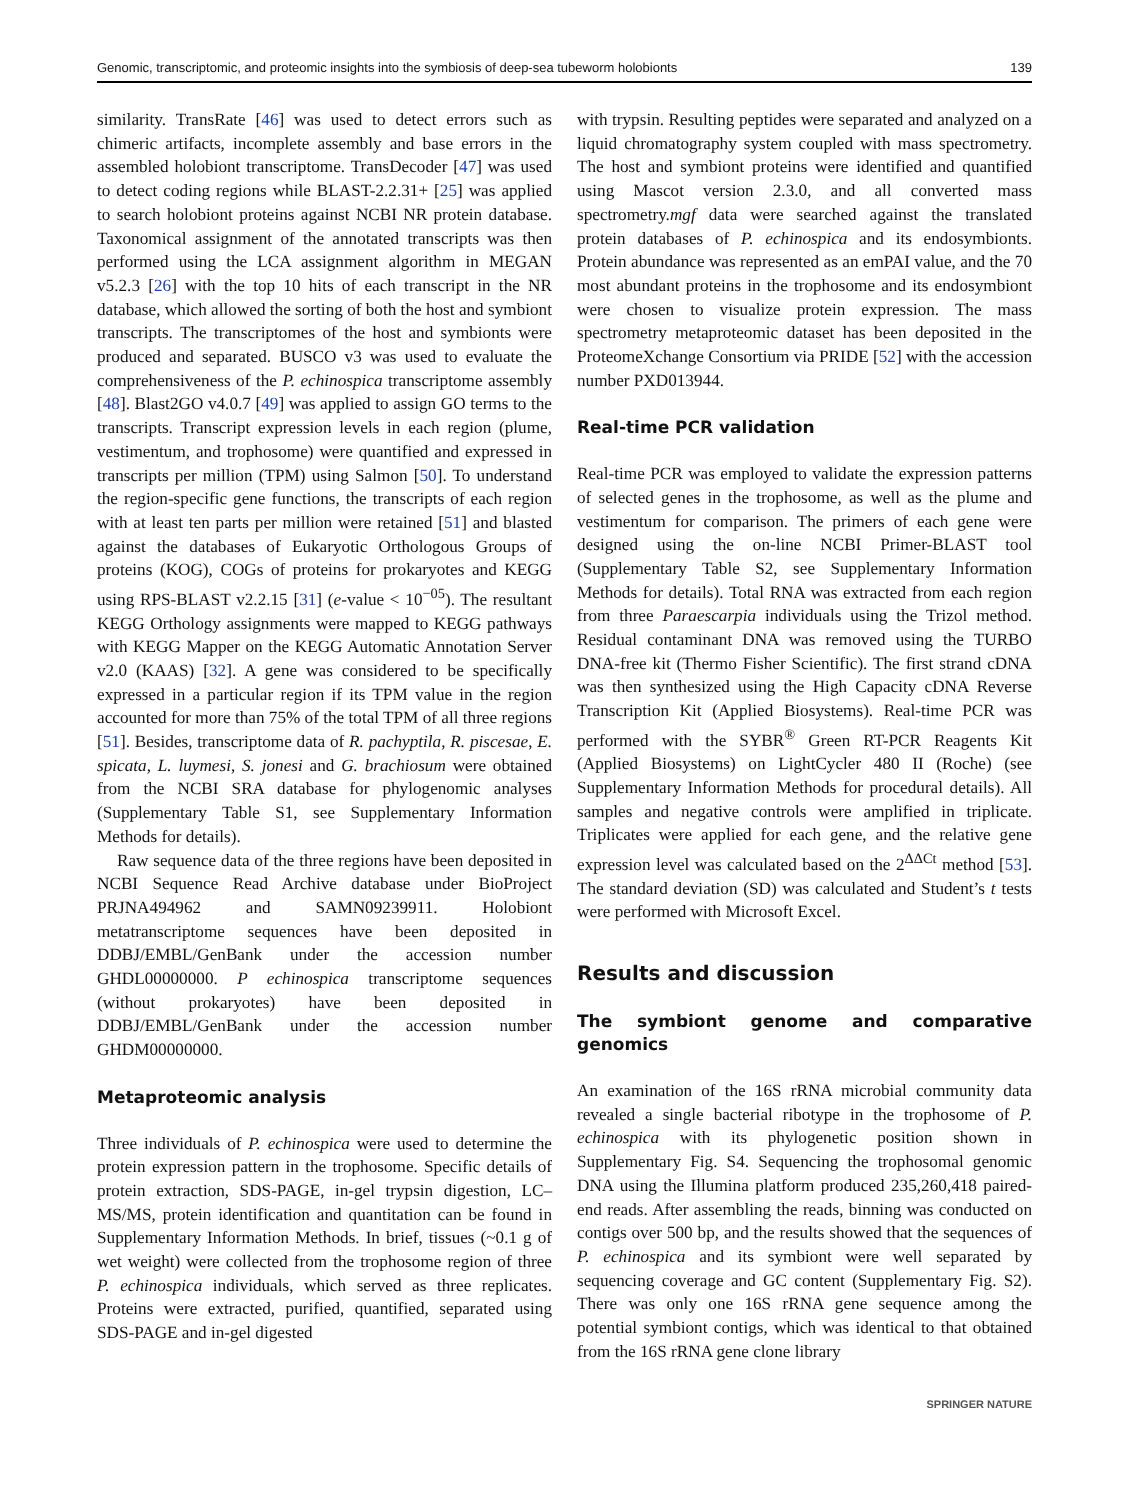Genomic, transcriptomic, and proteomic insights into the symbiosis of deep-sea tubeworm holobionts 139
similarity. TransRate [46] was used to detect errors such as chimeric artifacts, incomplete assembly and base errors in the assembled holobiont transcriptome. TransDecoder [47] was used to detect coding regions while BLAST-2.2.31+ [25] was applied to search holobiont proteins against NCBI NR protein database. Taxonomical assignment of the annotated transcripts was then performed using the LCA assignment algorithm in MEGAN v5.2.3 [26] with the top 10 hits of each transcript in the NR database, which allowed the sorting of both the host and symbiont transcripts. The transcriptomes of the host and symbionts were produced and separated. BUSCO v3 was used to evaluate the comprehensiveness of the P. echinospica transcriptome assembly [48]. Blast2GO v4.0.7 [49] was applied to assign GO terms to the transcripts. Transcript expression levels in each region (plume, vestimentum, and trophosome) were quantified and expressed in transcripts per million (TPM) using Salmon [50]. To understand the region-specific gene functions, the transcripts of each region with at least ten parts per million were retained [51] and blasted against the databases of Eukaryotic Orthologous Groups of proteins (KOG), COGs of proteins for prokaryotes and KEGG using RPS-BLAST v2.2.15 [31] (e-value < 10<sup>−05</sup>). The resultant KEGG Orthology assignments were mapped to KEGG pathways with KEGG Mapper on the KEGG Automatic Annotation Server v2.0 (KAAS) [32]. A gene was considered to be specifically expressed in a particular region if its TPM value in the region accounted for more than 75% of the total TPM of all three regions [51]. Besides, transcriptome data of R. pachyptila, R. piscesae, E. spicata, L. luymesi, S. jonesi and G. brachiosum were obtained from the NCBI SRA database for phylogenomic analyses (Supplementary Table S1, see Supplementary Information Methods for details).
Raw sequence data of the three regions have been deposited in NCBI Sequence Read Archive database under BioProject PRJNA494962 and SAMN09239911. Holobiont metatranscriptome sequences have been deposited in DDBJ/EMBL/GenBank under the accession number GHDL00000000. P echinospica transcriptome sequences (without prokaryotes) have been deposited in DDBJ/EMBL/GenBank under the accession number GHDM00000000.
Metaproteomic analysis
Three individuals of P. echinospica were used to determine the protein expression pattern in the trophosome. Specific details of protein extraction, SDS-PAGE, in-gel trypsin digestion, LC–MS/MS, protein identification and quantitation can be found in Supplementary Information Methods. In brief, tissues (~0.1 g of wet weight) were collected from the trophosome region of three P. echinospica individuals, which served as three replicates. Proteins were extracted, purified, quantified, separated using SDS-PAGE and in-gel digested
with trypsin. Resulting peptides were separated and analyzed on a liquid chromatography system coupled with mass spectrometry. The host and symbiont proteins were identified and quantified using Mascot version 2.3.0, and all converted mass spectrometry.mgf data were searched against the translated protein databases of P. echinospica and its endosymbionts. Protein abundance was represented as an emPAI value, and the 70 most abundant proteins in the trophosome and its endosymbiont were chosen to visualize protein expression. The mass spectrometry metaproteomic dataset has been deposited in the ProteomeXchange Consortium via PRIDE [52] with the accession number PXD013944.
Real-time PCR validation
Real-time PCR was employed to validate the expression patterns of selected genes in the trophosome, as well as the plume and vestimentum for comparison. The primers of each gene were designed using the on-line NCBI Primer-BLAST tool (Supplementary Table S2, see Supplementary Information Methods for details). Total RNA was extracted from each region from three Paraescarpia individuals using the Trizol method. Residual contaminant DNA was removed using the TURBO DNA-free kit (Thermo Fisher Scientific). The first strand cDNA was then synthesized using the High Capacity cDNA Reverse Transcription Kit (Applied Biosystems). Real-time PCR was performed with the SYBR<sup>®</sup> Green RT-PCR Reagents Kit (Applied Biosystems) on LightCycler 480 II (Roche) (see Supplementary Information Methods for procedural details). All samples and negative controls were amplified in triplicate. Triplicates were applied for each gene, and the relative gene expression level was calculated based on the 2<sup>ΔΔCt</sup> method [53]. The standard deviation (SD) was calculated and Student’s t tests were performed with Microsoft Excel.
Results and discussion
The symbiont genome and comparative genomics
An examination of the 16S rRNA microbial community data revealed a single bacterial ribotype in the trophosome of P. echinospica with its phylogenetic position shown in Supplementary Fig. S4. Sequencing the trophosomal genomic DNA using the Illumina platform produced 235,260,418 paired-end reads. After assembling the reads, binning was conducted on contigs over 500 bp, and the results showed that the sequences of P. echinospica and its symbiont were well separated by sequencing coverage and GC content (Supplementary Fig. S2). There was only one 16S rRNA gene sequence among the potential symbiont contigs, which was identical to that obtained from the 16S rRNA gene clone library
SPRINGER NATURE